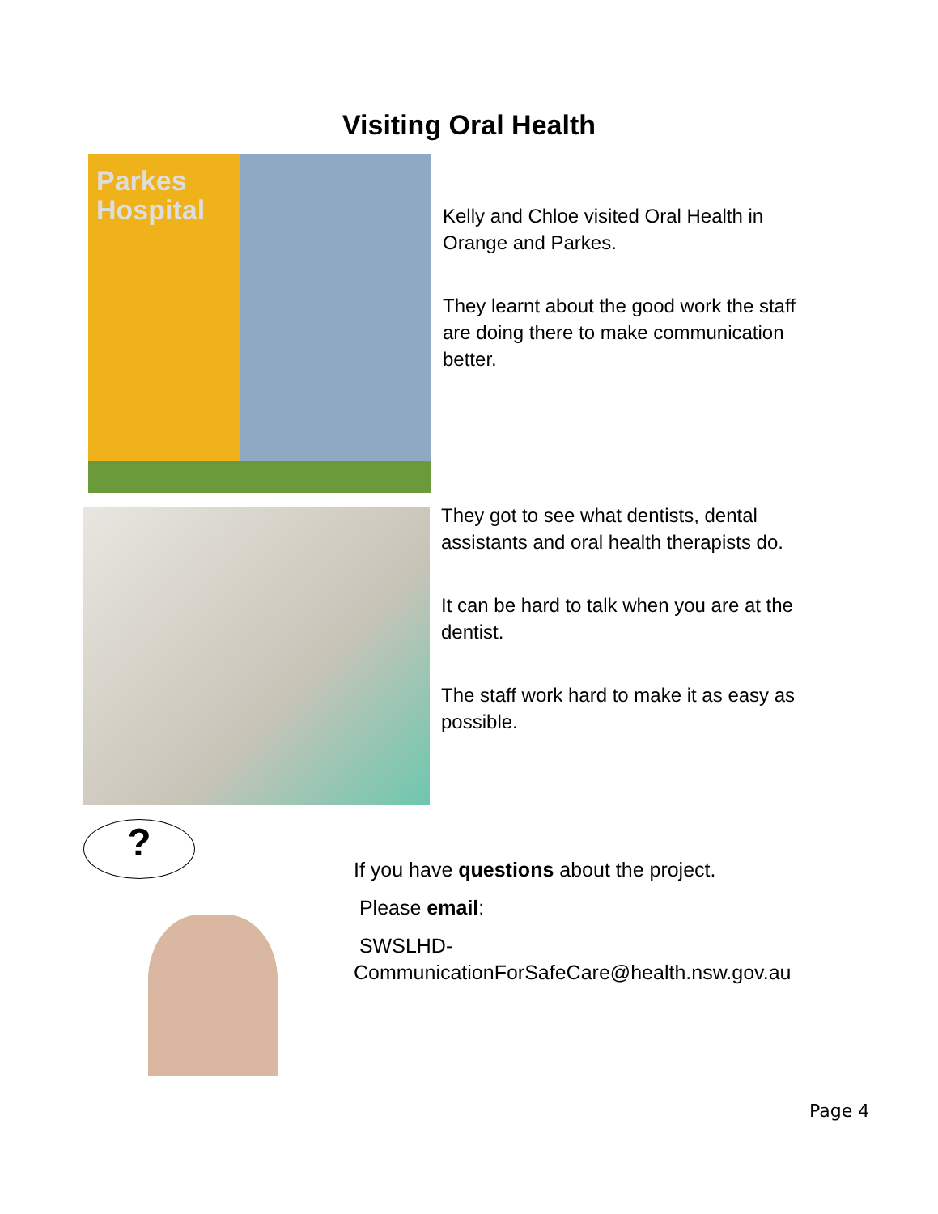Visiting Oral Health
Parkes
Hospital
Kelly and Chloe visited Oral Health in Orange and Parkes.
They learnt about the good work the staff are doing there to make communication better.
They got to see what dentists, dental assistants and oral health therapists do.
It can be hard to talk when you are at the dentist.
The staff work hard to make it as easy as possible.
?
If you have questions about the project.
Please email:
SWSLHD-
CommunicationForSafeCare@health.nsw.gov.au
Page 4